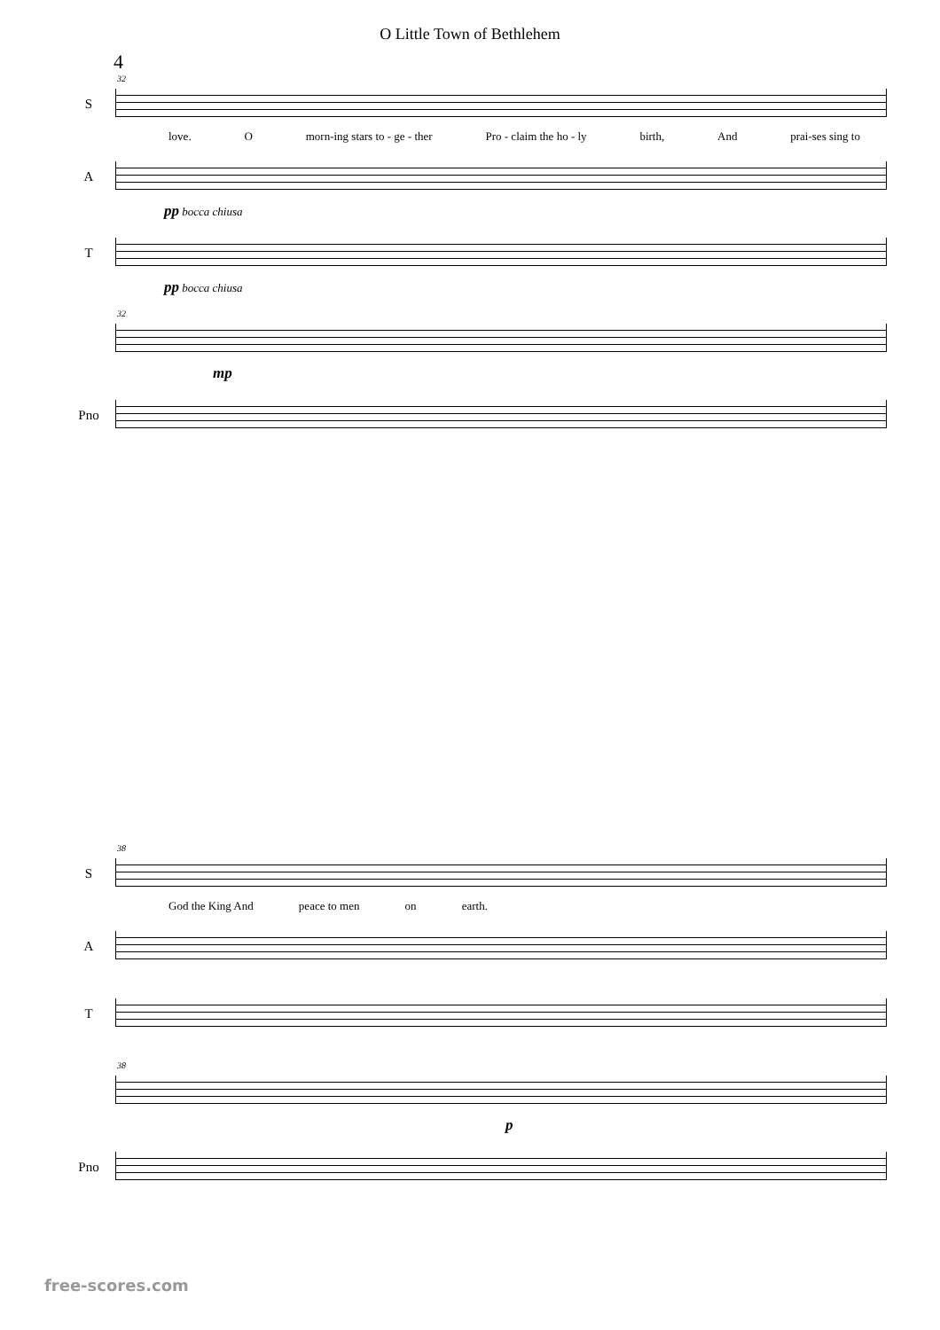O Little Town of Bethlehem
4
32
S
love. Omorn-ing stars to - ge - ther Pro - claim the ho - ly birth, And prai-ses sing to
A
pp bocca chiusa
T
pp bocca chiusa
32
mp
Pno
38
S
God the King And peace to men on earth.
A
T
38
p
Pno
free-scores.com